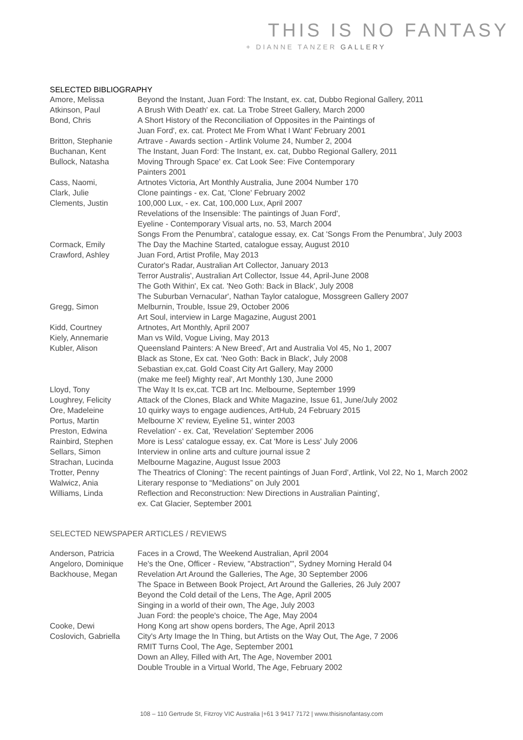THIS IS NO FANTASY
+ DIANNE TANZER GALLERY
SELECTED BIBLIOGRAPHY
| Amore, Melissa | Beyond the Instant, Juan Ford: The Instant, ex. cat, Dubbo Regional Gallery, 2011 |
| Atkinson, Paul | A Brush With Death' ex. cat. La Trobe Street Gallery, March 2000 |
| Bond, Chris | A Short History of the Reconciliation of Opposites in the Paintings of Juan Ford', ex. cat. Protect Me From What I Want' February 2001 |
| Britton, Stephanie | Artrave - Awards section - Artlink Volume 24, Number 2, 2004 |
| Buchanan, Kent | The Instant, Juan Ford: The Instant, ex. cat, Dubbo Regional Gallery, 2011 |
| Bullock, Natasha | Moving Through Space' ex. Cat Look See: Five Contemporary Painters 2001 |
| Cass, Naomi, | Artnotes Victoria, Art Monthly Australia, June 2004 Number 170 |
| Clark, Julie | Clone paintings - ex. Cat, 'Clone' February 2002 |
| Clements, Justin | 100,000 Lux, - ex. Cat, 100,000 Lux, April 2007 Revelations of the Insensible: The paintings of Juan Ford', Eyeline - Contemporary Visual arts, no. 53, March 2004 Songs From the Penumbra', catalogue essay, ex. Cat 'Songs From the Penumbra', July 2003 |
| Cormack, Emily | The Day the Machine Started, catalogue essay, August 2010 |
| Crawford, Ashley | Juan Ford, Artist Profile, May 2013 Curator's Radar, Australian Art Collector, January 2013 Terror Australis', Australian Art Collector, Issue 44, April-June 2008 The Goth Within', Ex cat. 'Neo Goth: Back in Black', July 2008 The Suburban Vernacular', Nathan Taylor catalogue, Mossgreen Gallery 2007 |
| Gregg, Simon | Melburnin, Trouble, Issue 29, October 2006 Art Soul, interview in Large Magazine, August 2001 |
| Kidd, Courtney | Artnotes, Art Monthly, April 2007 |
| Kiely, Annemarie | Man vs Wild, Vogue Living, May 2013 |
| Kubler, Alison | Queensland Painters: A New Breed', Art and Australia Vol 45, No 1, 2007 Black as Stone, Ex cat. 'Neo Goth: Back in Black', July 2008 Sebastian ex,cat. Gold Coast City Art Gallery, May 2000 (make me feel) Mighty real', Art Monthly 130, June 2000 |
| Lloyd, Tony | The Way It Is ex,cat. TCB art Inc. Melbourne, September 1999 |
| Loughrey, Felicity | Attack of the Clones, Black and White Magazine, Issue 61, June/July 2002 |
| Ore, Madeleine | 10 quirky ways to engage audiences, ArtHub, 24 February 2015 |
| Portus, Martin | Melbourne X' review, Eyeline 51, winter 2003 |
| Preston, Edwina | Revelation' - ex. Cat, 'Revelation' September 2006 |
| Rainbird, Stephen | More is Less' catalogue essay, ex. Cat 'More is Less' July 2006 |
| Sellars, Simon | Interview in online arts and culture journal issue 2 |
| Strachan, Lucinda | Melbourne Magazine, August Issue 2003 |
| Trotter, Penny | The Theatrics of Cloning': The recent paintings of Juan Ford', Artlink, Vol 22, No 1, March 2002 |
| Walwicz, Ania | Literary response to “Mediations” on July 2001 |
| Williams, Linda | Reflection and Reconstruction: New Directions in Australian Painting', ex. Cat Glacier, September 2001 |
SELECTED NEWSPAPER ARTICLES / REVIEWS
| Anderson, Patricia | Faces in a Crowd, The Weekend Australian, April 2004 |
| Angeloro, Dominique | He's the One, Officer - Review, "Abstraction"', Sydney Morning Herald 04 |
| Backhouse, Megan | Revelation Art Around the Galleries, The Age, 30 September 2006 The Space in Between Book Project, Art Around the Galleries, 26 July 2007 Beyond the Cold detail of the Lens, The Age, April 2005 Singing in a world of their own, The Age, July 2003 Juan Ford: the people's choice, The Age, May 2004 |
| Cooke, Dewi | Hong Kong art show opens borders, The Age, April 2013 |
| Coslovich, Gabriella | City's Arty Image the In Thing, but Artists on the Way Out, The Age, 7 2006 RMIT Turns Cool, The Age, September 2001 Down an Alley, Filled with Art, The Age, November 2001 Double Trouble in a Virtual World, The Age, February 2002 |
108 – 110 Gertrude St, Fitzroy VIC Australia |+61 3 9417 7172 | www.thisisnofantasy.com